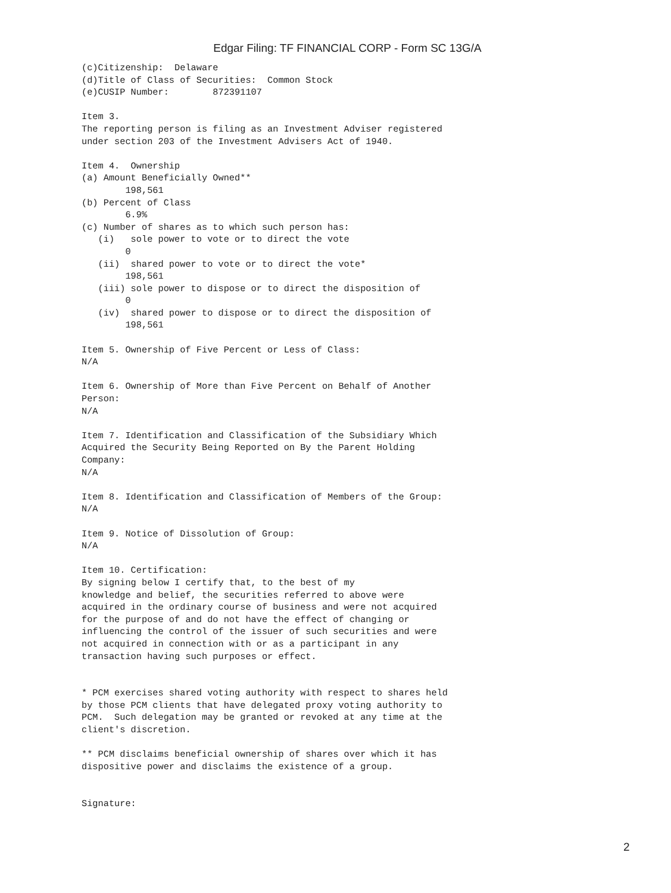Edgar Filing: TF FINANCIAL CORP - Form SC 13G/A
(c)Citizenship:  Delaware
(d)Title of Class of Securities:  Common Stock
(e)CUSIP Number:        872391107

Item 3.
The reporting person is filing as an Investment Adviser registered
under section 203 of the Investment Advisers Act of 1940.

Item 4.  Ownership
(a) Amount Beneficially Owned**
        198,561
(b) Percent of Class
        6.9%
(c) Number of shares as to which such person has:
   (i)   sole power to vote or to direct the vote
        0
   (ii)  shared power to vote or to direct the vote*
        198,561
   (iii) sole power to dispose or to direct the disposition of
        0
   (iv)  shared power to dispose or to direct the disposition of
        198,561

Item 5. Ownership of Five Percent or Less of Class:
N/A

Item 6. Ownership of More than Five Percent on Behalf of Another
Person:
N/A

Item 7. Identification and Classification of the Subsidiary Which
Acquired the Security Being Reported on By the Parent Holding
Company:
N/A

Item 8. Identification and Classification of Members of the Group:
N/A

Item 9. Notice of Dissolution of Group:
N/A

Item 10. Certification:
By signing below I certify that, to the best of my
knowledge and belief, the securities referred to above were
acquired in the ordinary course of business and were not acquired
for the purpose of and do not have the effect of changing or
influencing the control of the issuer of such securities and were
not acquired in connection with or as a participant in any
transaction having such purposes or effect.


* PCM exercises shared voting authority with respect to shares held
by those PCM clients that have delegated proxy voting authority to
PCM.  Such delegation may be granted or revoked at any time at the
client's discretion.

** PCM disclaims beneficial ownership of shares over which it has
dispositive power and disclaims the existence of a group.


Signature:
2